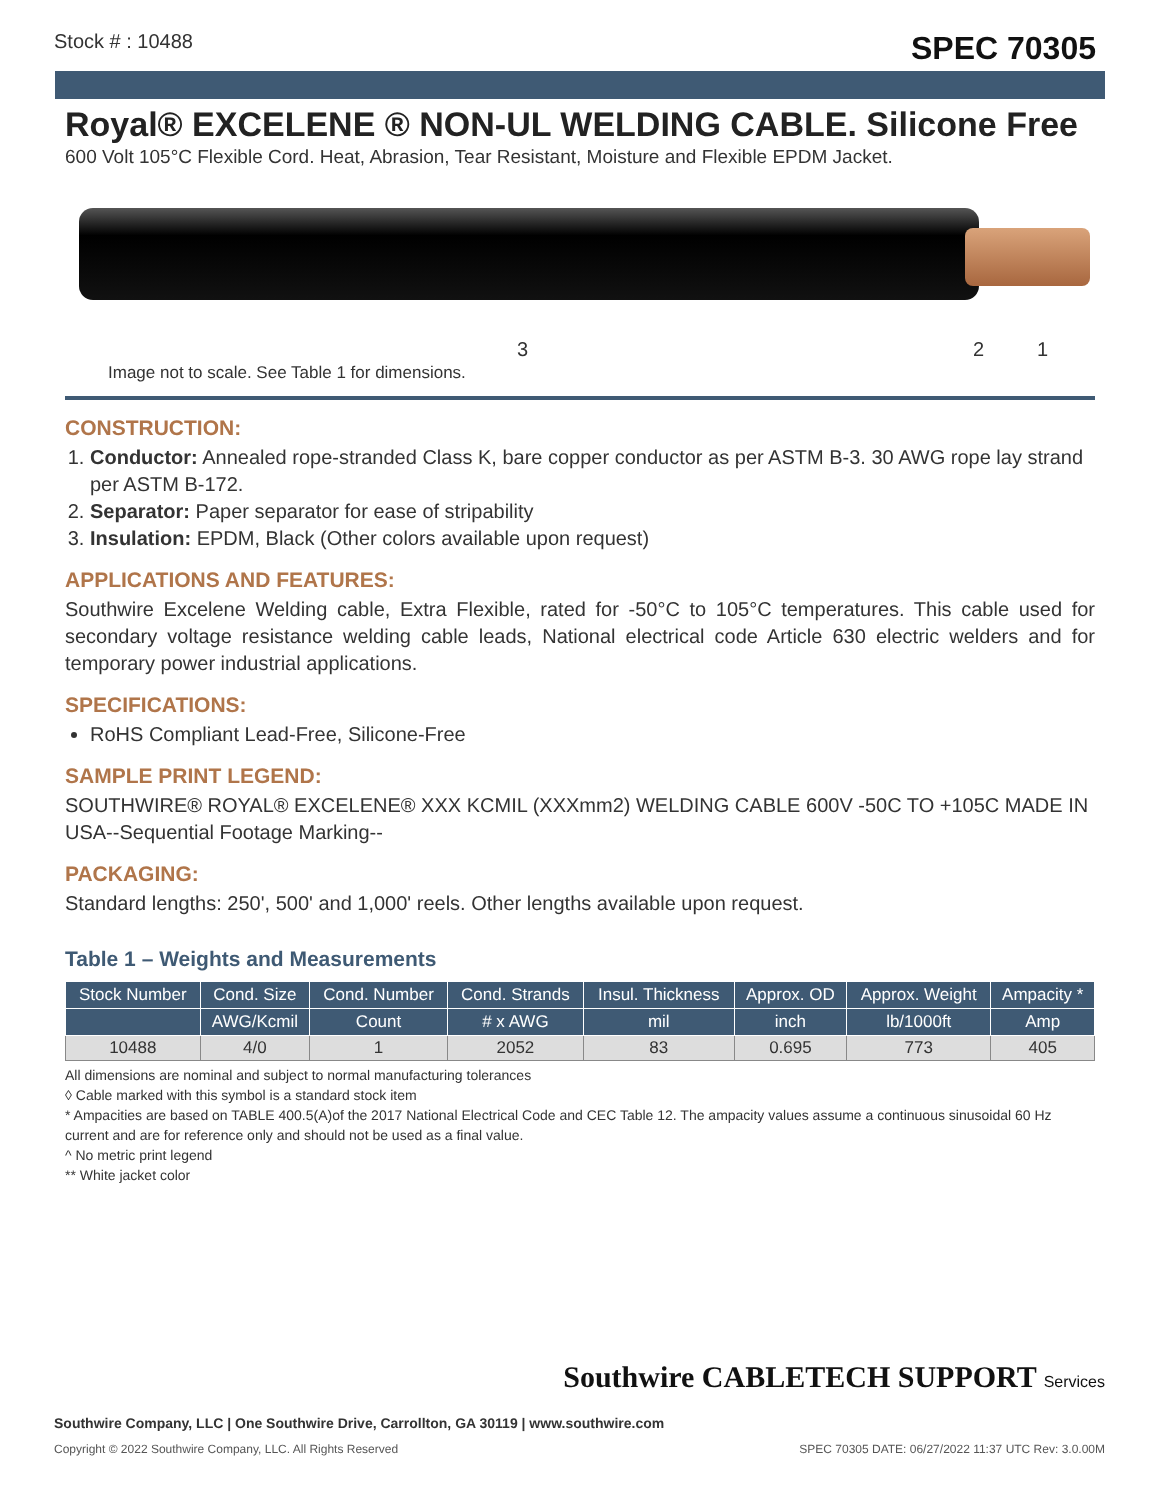Stock # : 10488 SPEC 70305
Royal® EXCELENE ® NON-UL WELDING CABLE. Silicone Free
600 Volt 105°C Flexible Cord. Heat, Abrasion, Tear Resistant, Moisture and Flexible EPDM Jacket.
3 2 1
Image not to scale. See Table 1 for dimensions.
CONSTRUCTION:
1. Conductor: Annealed rope-stranded Class K, bare copper conductor as per ASTM B-3. 30 AWG rope lay strand per ASTM B-172.
2. Separator: Paper separator for ease of stripability
3. Insulation: EPDM, Black (Other colors available upon request)
APPLICATIONS AND FEATURES:
Southwire Excelene Welding cable, Extra Flexible, rated for -50°C to 105°C temperatures. This cable used for secondary voltage resistance welding cable leads, National electrical code Article 630 electric welders and for temporary power industrial applications.
SPECIFICATIONS:
RoHS Compliant Lead-Free, Silicone-Free
SAMPLE PRINT LEGEND:
SOUTHWIRE® ROYAL® EXCELENE® XXX KCMIL (XXXmm2) WELDING CABLE 600V -50C TO +105C MADE IN USA--Sequential Footage Marking--
PACKAGING:
Standard lengths: 250', 500' and 1,000' reels. Other lengths available upon request.
Table 1 – Weights and Measurements
| Stock Number | Cond. Size | Cond. Number | Cond. Strands | Insul. Thickness | Approx. OD | Approx. Weight | Ampacity * |
| --- | --- | --- | --- | --- | --- | --- | --- |
| | AWG/Kcmil | Count | # x AWG | mil | inch | lb/1000ft | Amp |
| 10488 | 4/0 | 1 | 2052 | 83 | 0.695 | 773 | 405 |
All dimensions are nominal and subject to normal manufacturing tolerances
◊ Cable marked with this symbol is a standard stock item
* Ampacities are based on TABLE 400.5(A)of the 2017 National Electrical Code and CEC Table 12. The ampacity values assume a continuous sinusoidal 60 Hz current and are for reference only and should not be used as a final value.
^ No metric print legend
** White jacket color
Southwire CABLETECH SUPPORT Services
Southwire Company, LLC | One Southwire Drive, Carrollton, GA 30119 | www.southwire.com
Copyright © 2022 Southwire Company, LLC. All Rights Reserved SPEC 70305 DATE: 06/27/2022 11:37 UTC Rev: 3.0.00M